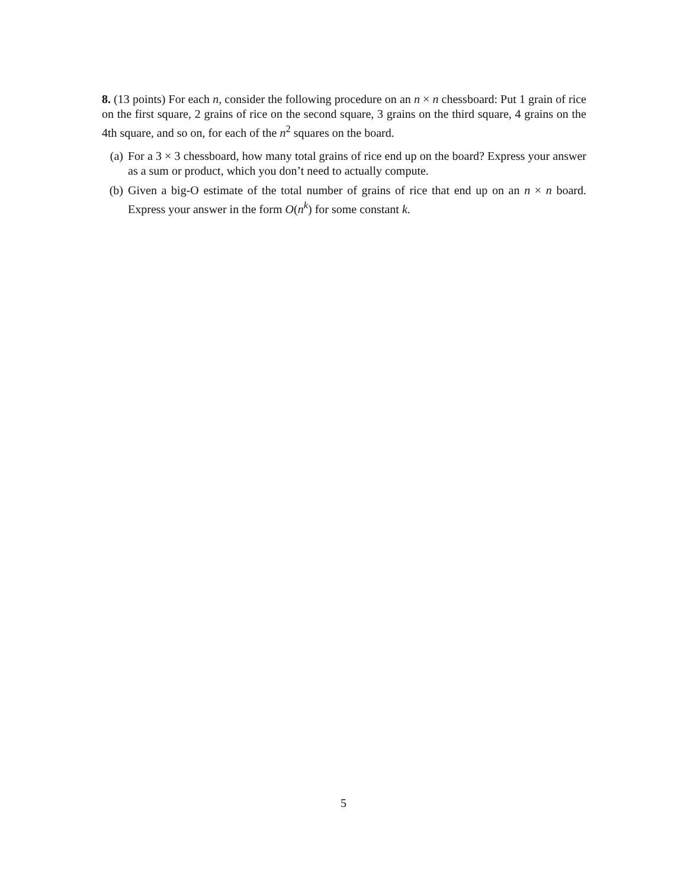8. (13 points) For each n, consider the following procedure on an n × n chessboard: Put 1 grain of rice on the first square, 2 grains of rice on the second square, 3 grains on the third square, 4 grains on the 4th square, and so on, for each of the n<sup>2</sup> squares on the board.
(a) For a 3 × 3 chessboard, how many total grains of rice end up on the board? Express your answer as a sum or product, which you don’t need to actually compute.
(b) Given a big-O estimate of the total number of grains of rice that end up on an n × n board. Express your answer in the form O(n<sup>k</sup>) for some constant k.
5